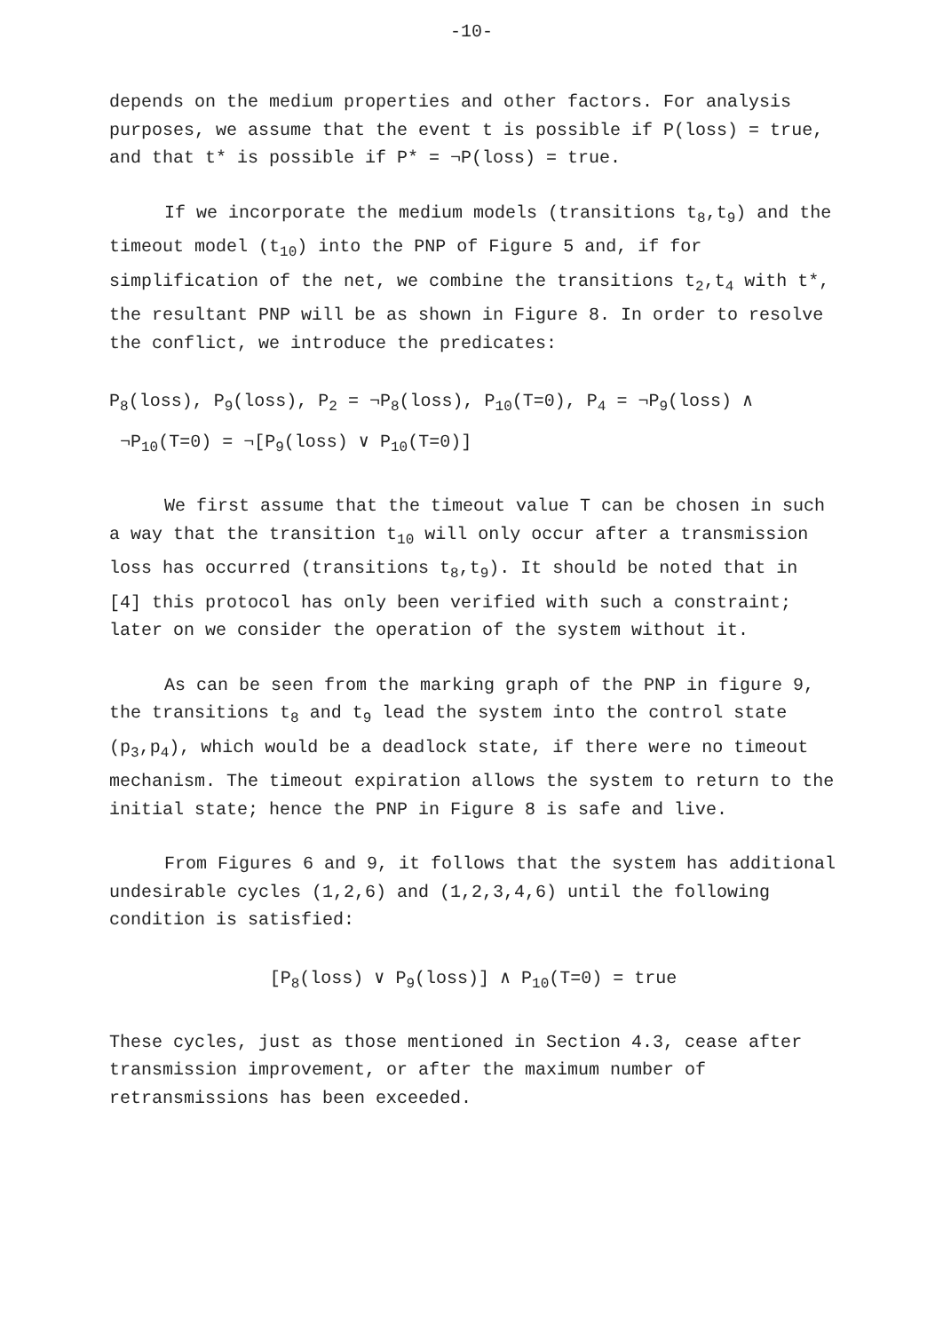-10-
depends on the medium properties and other factors. For analysis purposes, we assume that the event t is possible if P(loss) = true, and that t* is possible if P* = ¬P(loss) = true.
If we incorporate the medium models (transitions t<sub>8</sub>,t<sub>9</sub>) and the timeout model (t<sub>10</sub>) into the PNP of Figure 5 and, if for simplification of the net, we combine the transitions t<sub>2</sub>,t<sub>4</sub> with t*, the resultant PNP will be as shown in Figure 8. In order to resolve the conflict, we introduce the predicates:
P<sub>8</sub>(loss), P<sub>9</sub>(loss), P<sub>2</sub> = ¬P<sub>8</sub>(loss), P<sub>10</sub>(T=0), P<sub>4</sub> = ¬P<sub>9</sub>(loss) ∧
¬P<sub>10</sub>(T=0) = ¬[P<sub>9</sub>(loss) ∨ P<sub>10</sub>(T=0)]
We first assume that the timeout value T can be chosen in such a way that the transition t<sub>10</sub> will only occur after a transmission loss has occurred (transitions t<sub>8</sub>,t<sub>9</sub>). It should be noted that in [4] this protocol has only been verified with such a constraint; later on we consider the operation of the system without it.
As can be seen from the marking graph of the PNP in figure 9, the transitions t<sub>8</sub> and t<sub>9</sub> lead the system into the control state (p<sub>3</sub>,p<sub>4</sub>), which would be a deadlock state, if there were no timeout mechanism. The timeout expiration allows the system to return to the initial state; hence the PNP in Figure 8 is safe and live.
From Figures 6 and 9, it follows that the system has additional undesirable cycles (1,2,6) and (1,2,3,4,6) until the following condition is satisfied:
[P<sub>8</sub>(loss) ∨ P<sub>9</sub>(loss)] ∧ P<sub>10</sub>(T=0) = true
These cycles, just as those mentioned in Section 4.3, cease after transmission improvement, or after the maximum number of retransmissions has been exceeded.